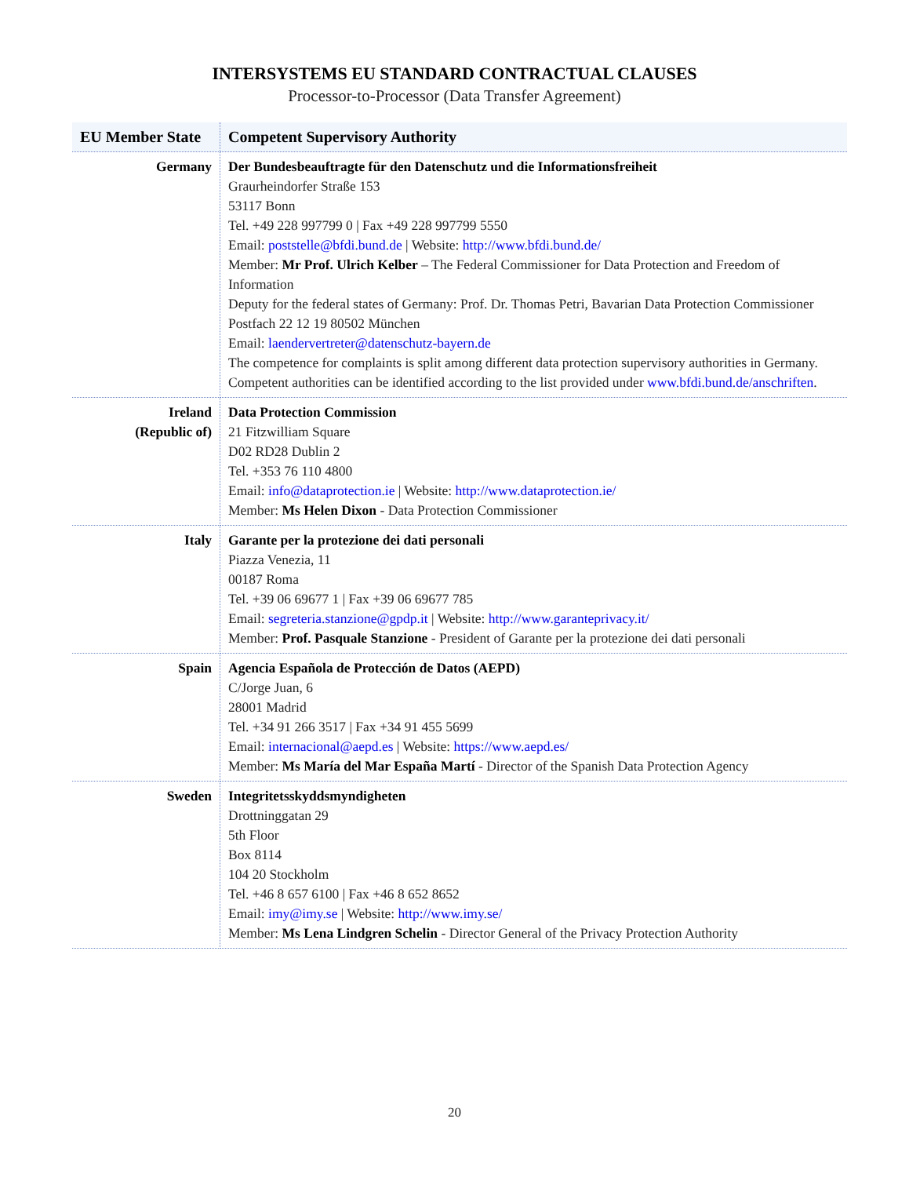INTERSYSTEMS EU STANDARD CONTRACTUAL CLAUSES
Processor-to-Processor (Data Transfer Agreement)
| EU Member State | Competent Supervisory Authority |
| --- | --- |
| Germany | Der Bundesbeauftragte für den Datenschutz und die Informationsfreiheit Graurheindorfer Straße 153 53117 Bonn Tel. +49 228 997799 0 / Fax +49 228 997799 5550 Email: poststelle@bfdi.bund.de / Website: http://www.bfdi.bund.de/ Member: Mr Prof. Ulrich Kelber – The Federal Commissioner for Data Protection and Freedom of Information Deputy for the federal states of Germany: Prof. Dr. Thomas Petri, Bavarian Data Protection Commissioner Postfach 22 12 19 80502 München Email: laendervertreter@datenschutz-bayern.de The competence for complaints is split among different data protection supervisory authorities in Germany. Competent authorities can be identified according to the list provided under www.bfdi.bund.de/anschriften . |
| Ireland (Republic of) | Data Protection Commission 21 Fitzwilliam Square D02 RD28 Dublin 2 Tel. +353 76 110 4800 Email: info@dataprotection.ie / Website: http://www.dataprotection.ie/ Member: Ms Helen Dixon - Data Protection Commissioner |
| Italy | Garante per la protezione dei dati personali Piazza Venezia, 11 00187 Roma Tel. +39 06 69677 1 / Fax +39 06 69677 785 Email: segreteria.stanzione@gpdp.it / Website: http://www.garanteprivacy.it/ Member: Prof. Pasquale Stanzione - President of Garante per la protezione dei dati personali |
| Spain | Agencia Española de Protección de Datos (AEPD) C/Jorge Juan, 6 28001 Madrid Tel. +34 91 266 3517 / Fax +34 91 455 5699 Email: internacional@aepd.es / Website: https://www.aepd.es/ Member: Ms María del Mar España Martí - Director of the Spanish Data Protection Agency |
| Sweden | Integritetsskyddsmyndigheten Drottninggatan 29 5th Floor Box 8114 104 20 Stockholm Tel. +46 8 657 6100 / Fax +46 8 652 8652 Email: imy@imy.se / Website: http://www.imy.se/ Member: Ms Lena Lindgren Schelin - Director General of the Privacy Protection Authority |
20